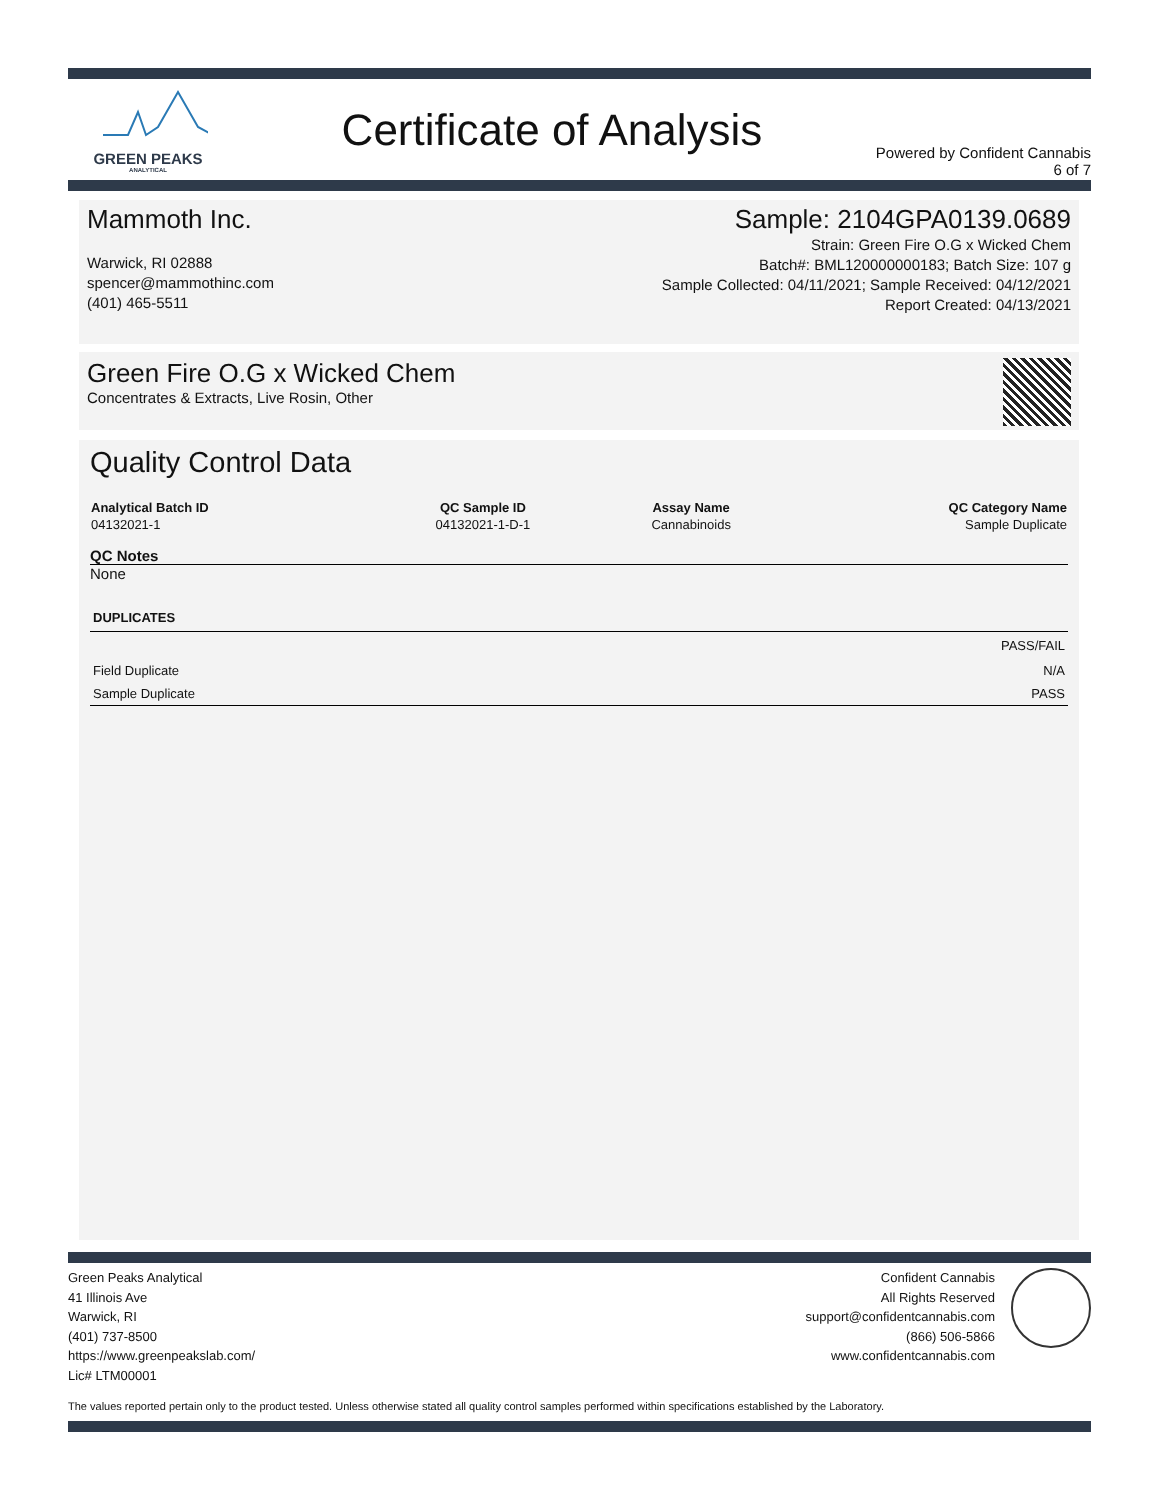GREEN PEAKS
ANALYTICAL
Certificate of Analysis
Powered by Confident Cannabis
6 of 7
Mammoth Inc.
Warwick, RI 02888
spencer@mammothinc.com
(401) 465-5511
Sample: 2104GPA0139.0689
Strain: Green Fire O.G x Wicked Chem
Batch#: BML120000000183; Batch Size: 107 g
Sample Collected: 04/11/2021; Sample Received: 04/12/2021
Report Created: 04/13/2021
Green Fire O.G x Wicked Chem
Concentrates & Extracts, Live Rosin, Other
Quality Control Data
| Analytical Batch ID | QC Sample ID | Assay Name | QC Category Name |
| --- | --- | --- | --- |
| 04132021-1 | 04132021-1-D-1 | Cannabinoids | Sample Duplicate |
QC Notes
None
DUPLICATES
| | PASS/FAIL |
| Field Duplicate | N/A |
| Sample Duplicate | PASS |
Green Peaks Analytical
41 Illinois Ave
Warwick, RI
(401) 737-8500
https://www.greenpeakslab.com/
Lic# LTM00001
Confident Cannabis
All Rights Reserved
support@confidentcannabis.com
(866) 506-5866
www.confidentcannabis.com
The values reported pertain only to the product tested. Unless otherwise stated all quality control samples performed within specifications established by the Laboratory.